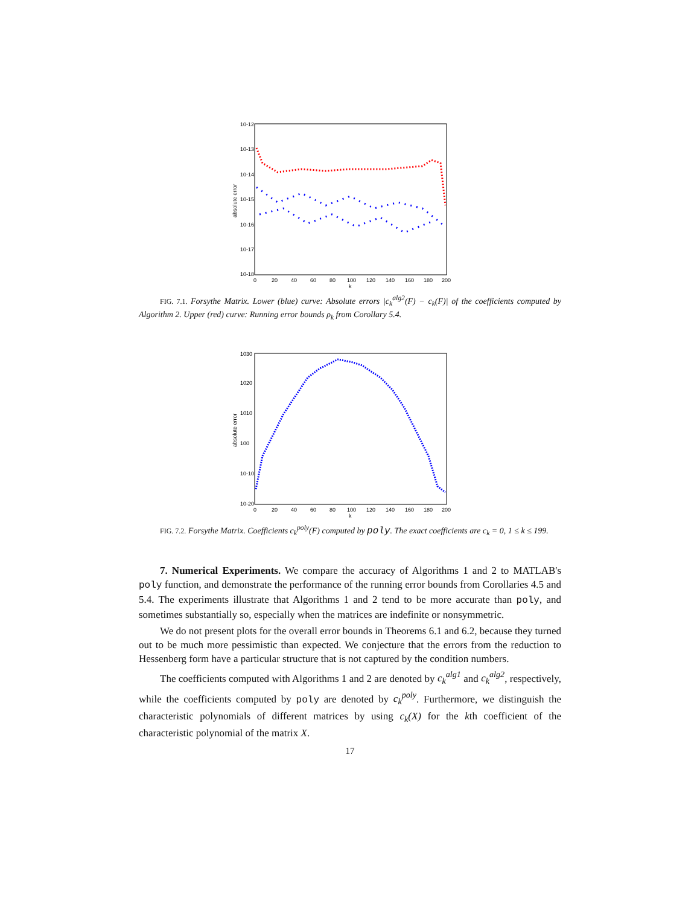10-12
10-13
10-14
10-15
10-16
10-17
10-18
0
20
40
60
80
100
120
140
160
180
200
k
absolute error
FIG. 7.1. Forsythe Matrix. Lower (blue) curve: Absolute errors |c<sub>k</sub><sup>alg2</sup>(F) − c<sub>k</sub>(F)| of the coefficients computed by Algorithm 2. Upper (red) curve: Running error bounds ρ<sub>k</sub> from Corollary 5.4.
1030
1020
1010
100
10-10
10-20
0
20
40
60
80
100
120
140
160
180
200
k
absolute error
FIG. 7.2. Forsythe Matrix. Coefficients c<sub>k</sub><sup>poly</sup>(F) computed by poly. The exact coefficients are c<sub>k</sub> = 0, 1 ≤ k ≤ 199.
7. Numerical Experiments. We compare the accuracy of Algorithms 1 and 2 to MATLAB's poly function, and demonstrate the performance of the running error bounds from Corollaries 4.5 and 5.4. The experiments illustrate that Algorithms 1 and 2 tend to be more accurate than poly, and sometimes substantially so, especially when the matrices are indefinite or nonsymmetric.
We do not present plots for the overall error bounds in Theorems 6.1 and 6.2, because they turned out to be much more pessimistic than expected. We conjecture that the errors from the reduction to Hessenberg form have a particular structure that is not captured by the condition numbers.
The coefficients computed with Algorithms 1 and 2 are denoted by c<sub>k</sub><sup>alg1</sup> and c<sub>k</sub><sup>alg2</sup>, respectively, while the coefficients computed by poly are denoted by c<sub>k</sub><sup>poly</sup>. Furthermore, we distinguish the characteristic polynomials of different matrices by using c<sub>k</sub>(X) for the kth coefficient of the characteristic polynomial of the matrix X.
17